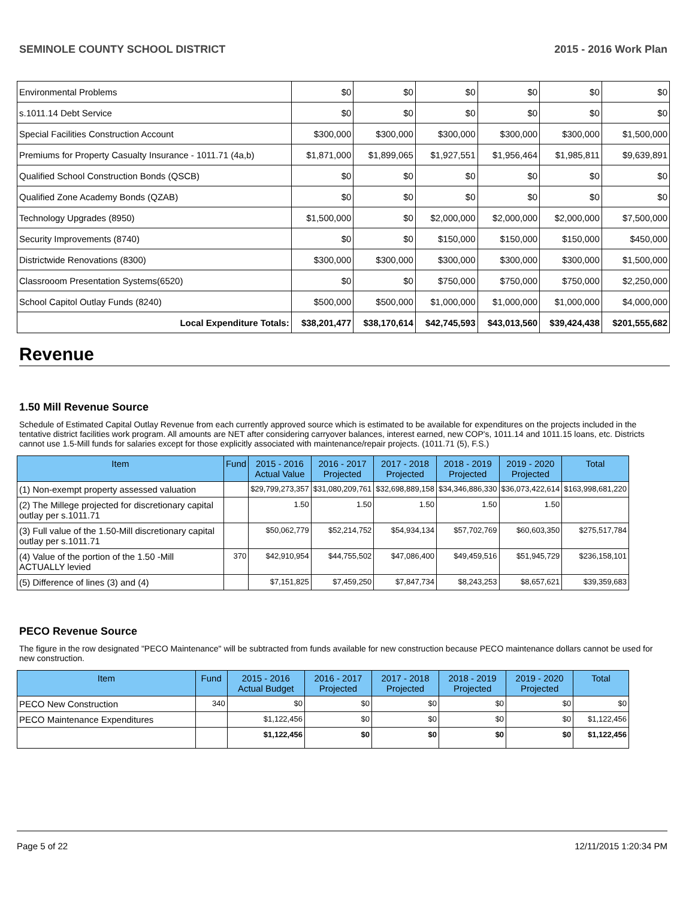SEMINOLE COUNTY SCHOOL DISTRICT 2015 - 2016 Work Plan
| Environmental Problems | $0 | $0 | $0 | $0 | $0 | $0 |
| s.1011.14 Debt Service | $0 | $0 | $0 | $0 | $0 | $0 |
| Special Facilities Construction Account | $300,000 | $300,000 | $300,000 | $300,000 | $300,000 | $1,500,000 |
| Premiums for Property Casualty Insurance - 1011.71 (4a,b) | $1,871,000 | $1,899,065 | $1,927,551 | $1,956,464 | $1,985,811 | $9,639,891 |
| Qualified School Construction Bonds (QSCB) | $0 | $0 | $0 | $0 | $0 | $0 |
| Qualified Zone Academy Bonds (QZAB) | $0 | $0 | $0 | $0 | $0 | $0 |
| Technology Upgrades (8950) | $1,500,000 | $0 | $2,000,000 | $2,000,000 | $2,000,000 | $7,500,000 |
| Security Improvements (8740) | $0 | $0 | $150,000 | $150,000 | $150,000 | $450,000 |
| Districtwide Renovations (8300) | $300,000 | $300,000 | $300,000 | $300,000 | $300,000 | $1,500,000 |
| Classrooom Presentation Systems(6520) | $0 | $0 | $750,000 | $750,000 | $750,000 | $2,250,000 |
| School Capitol Outlay Funds (8240) | $500,000 | $500,000 | $1,000,000 | $1,000,000 | $1,000,000 | $4,000,000 |
| Local Expenditure Totals: | $38,201,477 | $38,170,614 | $42,745,593 | $43,013,560 | $39,424,438 | $201,555,682 |
Revenue
1.50 Mill Revenue Source
Schedule of Estimated Capital Outlay Revenue from each currently approved source which is estimated to be available for expenditures on the projects included in the tentative district facilities work program. All amounts are NET after considering carryover balances, interest earned, new COP's, 1011.14 and 1011.15 loans, etc. Districts cannot use 1.5-Mill funds for salaries except for those explicitly associated with maintenance/repair projects. (1011.71 (5), F.S.)
| Item | Fund | 2015 - 2016 Actual Value | 2016 - 2017 Projected | 2017 - 2018 Projected | 2018 - 2019 Projected | 2019 - 2020 Projected | Total |
| --- | --- | --- | --- | --- | --- | --- | --- |
| (1) Non-exempt property assessed valuation | | $29,799,273,357 | $31,080,209,761 | $32,698,889,158 | $34,346,886,330 | $36,073,422,614 | $163,998,681,220 |
| (2) The Millege projected for discretionary capital outlay per s.1011.71 | | 1.50 | 1.50 | 1.50 | 1.50 | 1.50 | |
| (3) Full value of the 1.50-Mill discretionary capital outlay per s.1011.71 | | $50,062,779 | $52,214,752 | $54,934,134 | $57,702,769 | $60,603,350 | $275,517,784 |
| (4) Value of the portion of the 1.50 -Mill ACTUALLY levied | 370 | $42,910,954 | $44,755,502 | $47,086,400 | $49,459,516 | $51,945,729 | $236,158,101 |
| (5) Difference of lines (3) and (4) | | $7,151,825 | $7,459,250 | $7,847,734 | $8,243,253 | $8,657,621 | $39,359,683 |
PECO Revenue Source
The figure in the row designated "PECO Maintenance" will be subtracted from funds available for new construction because PECO maintenance dollars cannot be used for new construction.
| Item | Fund | 2015 - 2016 Actual Budget | 2016 - 2017 Projected | 2017 - 2018 Projected | 2018 - 2019 Projected | 2019 - 2020 Projected | Total |
| --- | --- | --- | --- | --- | --- | --- | --- |
| PECO New Construction | 340 | $0 | $0 | $0 | $0 | $0 | $0 |
| PECO Maintenance Expenditures | | $1,122,456 | $0 | $0 | $0 | $0 | $1,122,456 |
| | | $1,122,456 | $0 | $0 | $0 | $0 | $1,122,456 |
Page 5 of 22 12/11/2015 1:20:34 PM